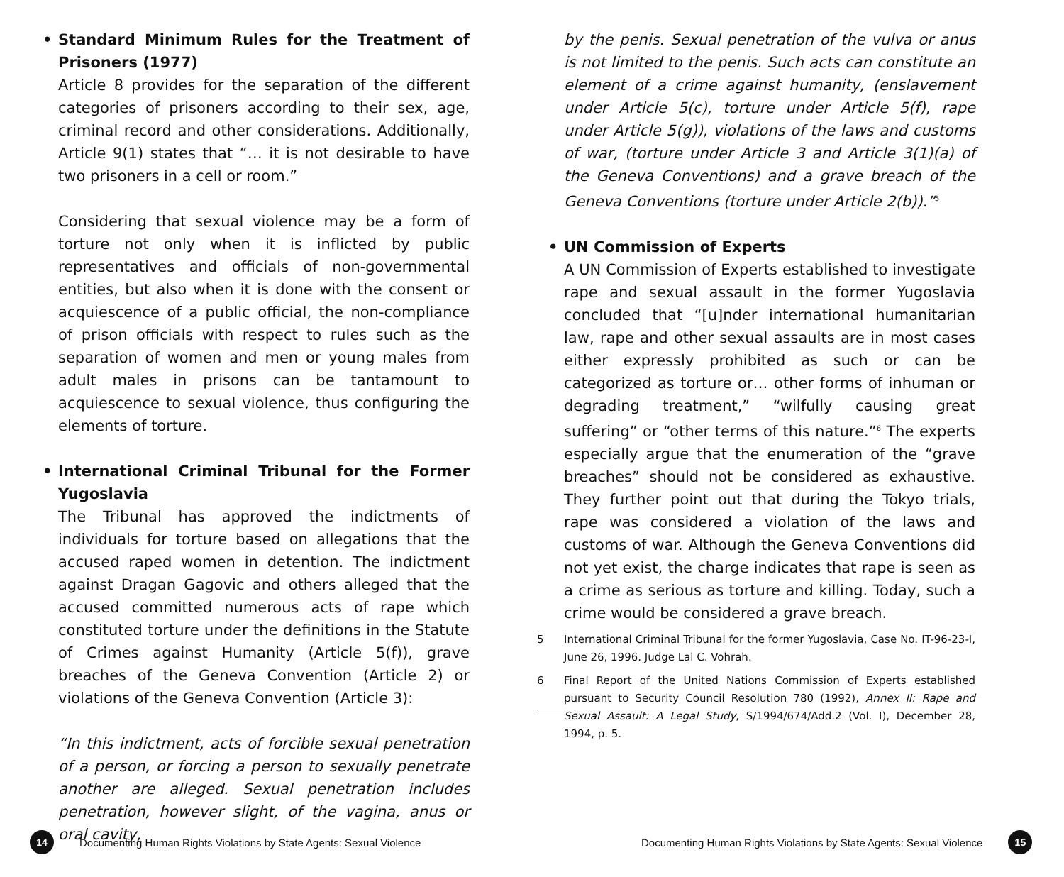• Standard Minimum Rules for the Treatment of Prisoners (1977)
Article 8 provides for the separation of the different categories of prisoners according to their sex, age, criminal record and other considerations. Additionally, Article 9(1) states that “… it is not desirable to have two prisoners in a cell or room.”
Considering that sexual violence may be a form of torture not only when it is inflicted by public representatives and officials of non-governmental entities, but also when it is done with the consent or acquiescence of a public official, the non-compliance of prison officials with respect to rules such as the separation of women and men or young males from adult males in prisons can be tantamount to acquiescence to sexual violence, thus configuring the elements of torture.
• International Criminal Tribunal for the Former Yugoslavia
The Tribunal has approved the indictments of individuals for torture based on allegations that the accused raped women in detention. The indictment against Dragan Gagovic and others alleged that the accused committed numerous acts of rape which constituted torture under the definitions in the Statute of Crimes against Humanity (Article 5(f)), grave breaches of the Geneva Convention (Article 2) or violations of the Geneva Convention (Article 3):
“In this indictment, acts of forcible sexual penetration of a person, or forcing a person to sexually penetrate another are alleged. Sexual penetration includes penetration, however slight, of the vagina, anus or oral cavity,
by the penis. Sexual penetration of the vulva or anus is not limited to the penis. Such acts can constitute an element of a crime against humanity, (enslavement under Article 5(c), torture under Article 5(f), rape under Article 5(g)), violations of the laws and customs of war, (torture under Article 3 and Article 3(1)(a) of the Geneva Conventions) and a grave breach of the Geneva Conventions (torture under Article 2(b)).”<sup>5</sup>
• UN Commission of Experts
A UN Commission of Experts established to investigate rape and sexual assault in the former Yugoslavia concluded that “[u]nder international humanitarian law, rape and other sexual assaults are in most cases either expressly prohibited as such or can be categorized as torture or… other forms of inhuman or degrading treatment,” “wilfully causing great suffering” or “other terms of this nature.”<sup>6</sup> The experts especially argue that the enumeration of the “grave breaches” should not be considered as exhaustive. They further point out that during the Tokyo trials, rape was considered a violation of the laws and customs of war. Although the Geneva Conventions did not yet exist, the charge indicates that rape is seen as a crime as serious as torture and killing. Today, such a crime would be considered a grave breach.
5 International Criminal Tribunal for the former Yugoslavia, Case No. IT-96-23-I, June 26, 1996. Judge Lal C. Vohrah.
6 Final Report of the United Nations Commission of Experts established pursuant to Security Council Resolution 780 (1992), Annex II: Rape and Sexual Assault: A Legal Study, S/1994/674/Add.2 (Vol. I), December 28, 1994, p. 5.
14 Documenting Human Rights Violations by State Agents: Sexual Violence
Documenting Human Rights Violations by State Agents: Sexual Violence 15